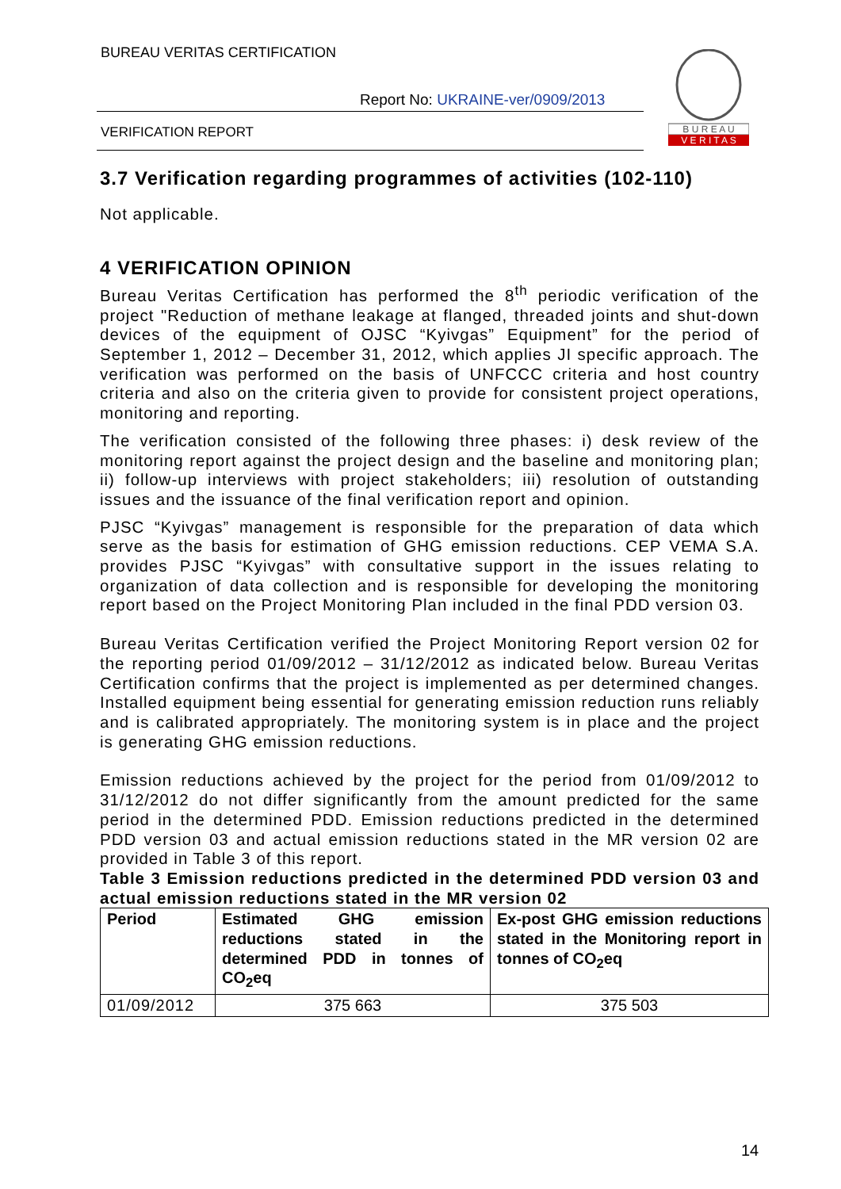BUREAU VERITAS CERTIFICATION
Report No: UKRAINE-ver/0909/2013
VERIFICATION REPORT
B U R E A U
V E R I T A S
3.7 Verification regarding programmes of activities (102-110)
Not applicable.
4 VERIFICATION OPINION
Bureau Veritas Certification has performed the 8<sup>th</sup> periodic verification of the project "Reduction of methane leakage at flanged, threaded joints and shut-down devices of the equipment of OJSC “Kyivgas” Equipment” for the period of September 1, 2012 – December 31, 2012, which applies JI specific approach. The verification was performed on the basis of UNFCCC criteria and host country criteria and also on the criteria given to provide for consistent project operations, monitoring and reporting.
The verification consisted of the following three phases: i) desk review of the monitoring report against the project design and the baseline and monitoring plan; ii) follow-up interviews with project stakeholders; iii) resolution of outstanding issues and the issuance of the final verification report and opinion.
PJSC “Kyivgas” management is responsible for the preparation of data which serve as the basis for estimation of GHG emission reductions. CEP VEMA S.A. provides PJSC “Kyivgas” with consultative support in the issues relating to organization of data collection and is responsible for developing the monitoring report based on the Project Monitoring Plan included in the final PDD version 03.
Bureau Veritas Certification verified the Project Monitoring Report version 02 for the reporting period 01/09/2012 – 31/12/2012 as indicated below. Bureau Veritas Certification confirms that the project is implemented as per determined changes. Installed equipment being essential for generating emission reduction runs reliably and is calibrated appropriately. The monitoring system is in place and the project is generating GHG emission reductions.
Emission reductions achieved by the project for the period from 01/09/2012 to 31/12/2012 do not differ significantly from the amount predicted for the same period in the determined PDD. Emission reductions predicted in the determined PDD version 03 and actual emission reductions stated in the MR version 02 are provided in Table 3 of this report.
Table 3 Emission reductions predicted in the determined PDD version 03 and actual emission reductions stated in the MR version 02
| Period | Estimated GHG emission reductions stated in the determined PDD in tonnes of CO<sub>2</sub>eq | Ex-post GHG emission reductions stated in the Monitoring report in tonnes of CO<sub>2</sub>eq |
| --- | --- | --- |
| 01/09/2012 | 375 663 | 375 503 |
14